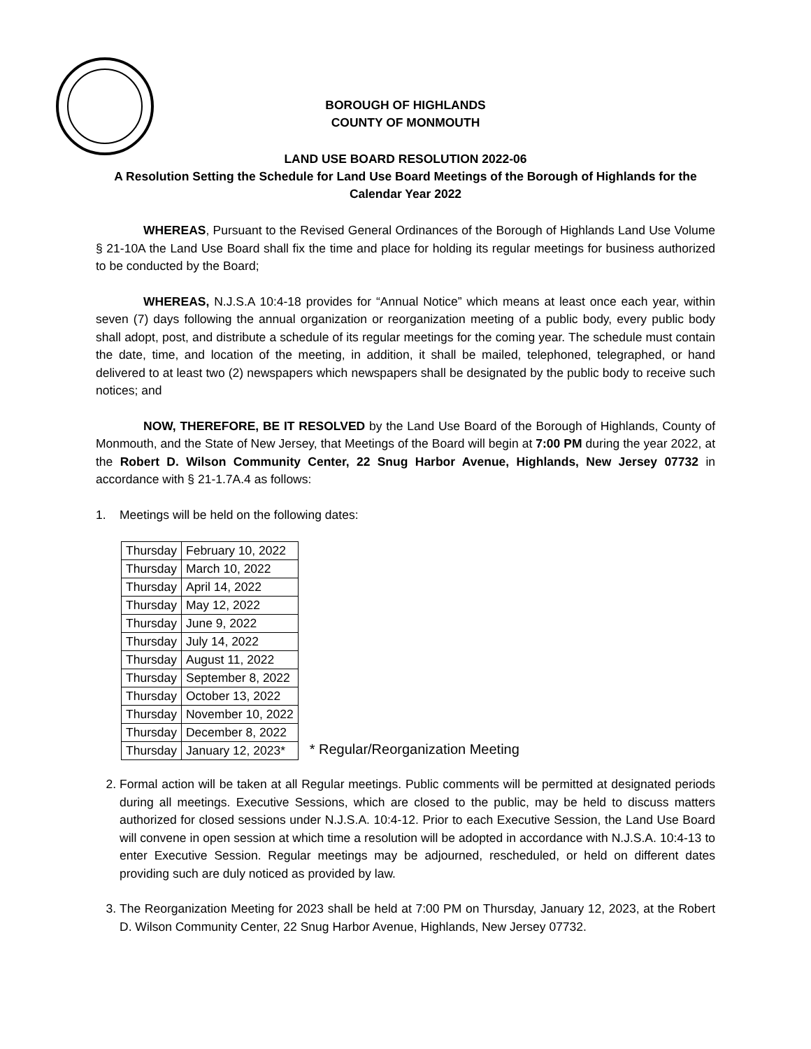BOROUGH OF HIGHLANDS
COUNTY OF MONMOUTH
LAND USE BOARD RESOLUTION 2022-06
A Resolution Setting the Schedule for Land Use Board Meetings of the Borough of Highlands for the Calendar Year 2022
WHEREAS, Pursuant to the Revised General Ordinances of the Borough of Highlands Land Use Volume § 21-10A the Land Use Board shall fix the time and place for holding its regular meetings for business authorized to be conducted by the Board;
WHEREAS, N.J.S.A 10:4-18 provides for “Annual Notice” which means at least once each year, within seven (7) days following the annual organization or reorganization meeting of a public body, every public body shall adopt, post, and distribute a schedule of its regular meetings for the coming year. The schedule must contain the date, time, and location of the meeting, in addition, it shall be mailed, telephoned, telegraphed, or hand delivered to at least two (2) newspapers which newspapers shall be designated by the public body to receive such notices; and
NOW, THEREFORE, BE IT RESOLVED by the Land Use Board of the Borough of Highlands, County of Monmouth, and the State of New Jersey, that Meetings of the Board will begin at 7:00 PM during the year 2022, at the Robert D. Wilson Community Center, 22 Snug Harbor Avenue, Highlands, New Jersey 07732 in accordance with § 21-1.7A.4 as follows:
1. Meetings will be held on the following dates:
| Thursday | February 10, 2022 |
| Thursday | March 10, 2022 |
| Thursday | April 14, 2022 |
| Thursday | May 12, 2022 |
| Thursday | June 9, 2022 |
| Thursday | July 14, 2022 |
| Thursday | August 11, 2022 |
| Thursday | September 8, 2022 |
| Thursday | October 13, 2022 |
| Thursday | November 10, 2022 |
| Thursday | December 8, 2022 |
| Thursday | January 12, 2023* |
* Regular/Reorganization Meeting
2. Formal action will be taken at all Regular meetings. Public comments will be permitted at designated periods during all meetings. Executive Sessions, which are closed to the public, may be held to discuss matters authorized for closed sessions under N.J.S.A. 10:4-12. Prior to each Executive Session, the Land Use Board will convene in open session at which time a resolution will be adopted in accordance with N.J.S.A. 10:4-13 to enter Executive Session. Regular meetings may be adjourned, rescheduled, or held on different dates providing such are duly noticed as provided by law.
3. The Reorganization Meeting for 2023 shall be held at 7:00 PM on Thursday, January 12, 2023, at the Robert D. Wilson Community Center, 22 Snug Harbor Avenue, Highlands, New Jersey 07732.